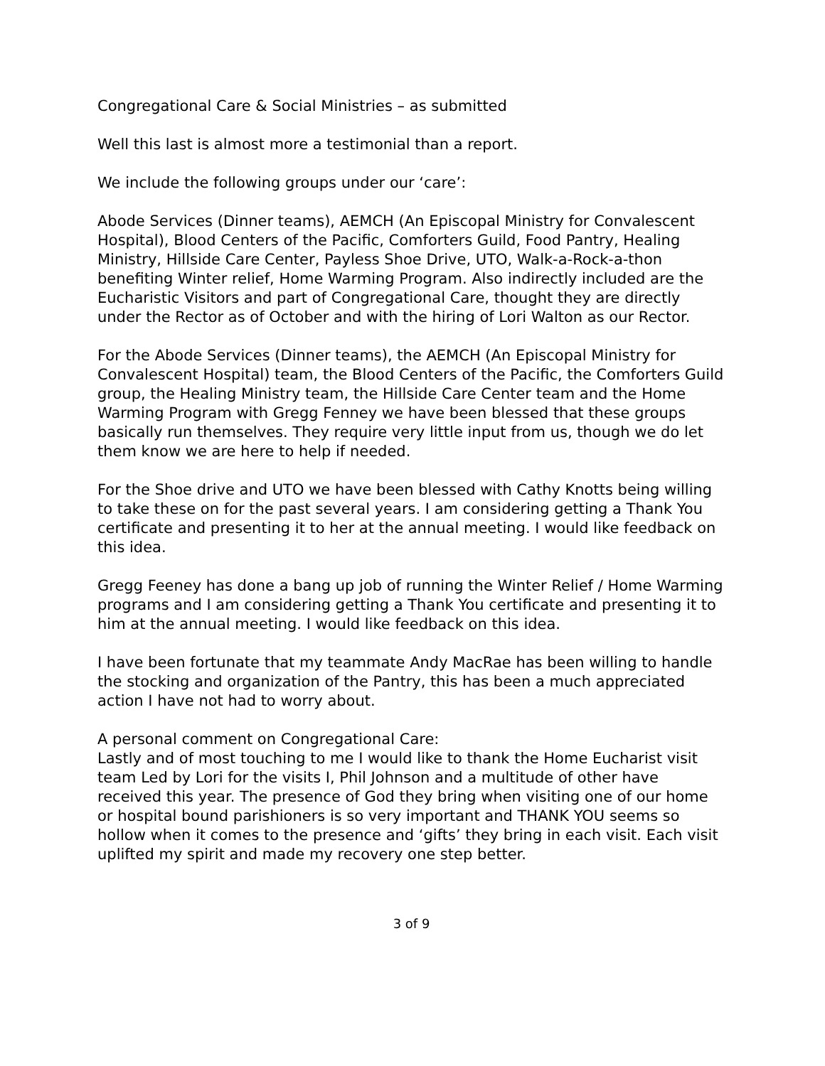Congregational Care & Social Ministries – as submitted
Well this last is almost more a testimonial than a report.
We include the following groups under our ‘care’:
Abode Services (Dinner teams), AEMCH (An Episcopal Ministry for Convalescent Hospital), Blood Centers of the Pacific, Comforters Guild, Food Pantry, Healing Ministry, Hillside Care Center, Payless Shoe Drive, UTO, Walk-a-Rock-a-thon benefiting Winter relief, Home Warming Program. Also indirectly included are the Eucharistic Visitors and part of Congregational Care, thought they are directly under the Rector as of October and with the hiring of Lori Walton as our Rector.
For the Abode Services (Dinner teams), the AEMCH (An Episcopal Ministry for Convalescent Hospital) team, the Blood Centers of the Pacific, the Comforters Guild group, the Healing Ministry team, the Hillside Care Center team and the Home Warming Program with Gregg Fenney we have been blessed that these groups basically run themselves. They require very little input from us, though we do let them know we are here to help if needed.
For the Shoe drive and UTO we have been blessed with Cathy Knotts being willing to take these on for the past several years. I am considering getting a Thank You certificate and presenting it to her at the annual meeting. I would like feedback on this idea.
Gregg Feeney has done a bang up job of running the Winter Relief / Home Warming programs and I am considering getting a Thank You certificate and presenting it to him at the annual meeting. I would like feedback on this idea.
I have been fortunate that my teammate Andy MacRae has been willing to handle the stocking and organization of the Pantry, this has been a much appreciated action I have not had to worry about.
A personal comment on Congregational Care:
Lastly and of most touching to me I would like to thank the Home Eucharist visit team Led by Lori for the visits I, Phil Johnson and a multitude of other have received this year. The presence of God they bring when visiting one of our home or hospital bound parishioners is so very important and THANK YOU seems so hollow when it comes to the presence and ‘gifts’ they bring in each visit. Each visit uplifted my spirit and made my recovery one step better.
3 of 9